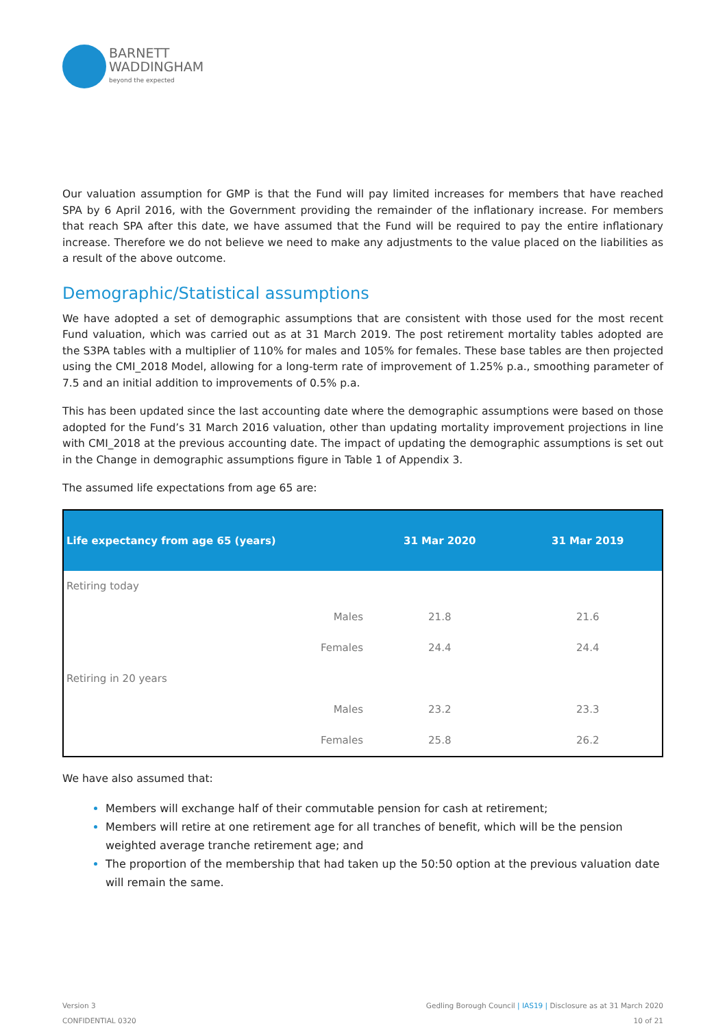BARNETT
WADDINGHAM
beyond the expected
Our valuation assumption for GMP is that the Fund will pay limited increases for members that have reached SPA by 6 April 2016, with the Government providing the remainder of the inflationary increase. For members that reach SPA after this date, we have assumed that the Fund will be required to pay the entire inflationary increase. Therefore we do not believe we need to make any adjustments to the value placed on the liabilities as a result of the above outcome.
Demographic/Statistical assumptions
We have adopted a set of demographic assumptions that are consistent with those used for the most recent Fund valuation, which was carried out as at 31 March 2019. The post retirement mortality tables adopted are the S3PA tables with a multiplier of 110% for males and 105% for females. These base tables are then projected using the CMI_2018 Model, allowing for a long-term rate of improvement of 1.25% p.a., smoothing parameter of 7.5 and an initial addition to improvements of 0.5% p.a.
This has been updated since the last accounting date where the demographic assumptions were based on those adopted for the Fund’s 31 March 2016 valuation, other than updating mortality improvement projections in line with CMI_2018 at the previous accounting date. The impact of updating the demographic assumptions is set out in the Change in demographic assumptions figure in Table 1 of Appendix 3.
The assumed life expectations from age 65 are:
| Life expectancy from age 65 (years) | | 31 Mar 2020 | 31 Mar 2019 |
| --- | --- | --- | --- |
| Retiring today | | | |
| | Males | 21.8 | 21.6 |
| | Females | 24.4 | 24.4 |
| Retiring in 20 years | | | |
| | Males | 23.2 | 23.3 |
| | Females | 25.8 | 26.2 |
We have also assumed that:
Members will exchange half of their commutable pension for cash at retirement;
Members will retire at one retirement age for all tranches of benefit, which will be the pension weighted average tranche retirement age; and
The proportion of the membership that had taken up the 50:50 option at the previous valuation date will remain the same.
Version 3
CONFIDENTIAL 0320
Gedling Borough Council | IAS19 | Disclosure as at 31 March 2020
10 of 21